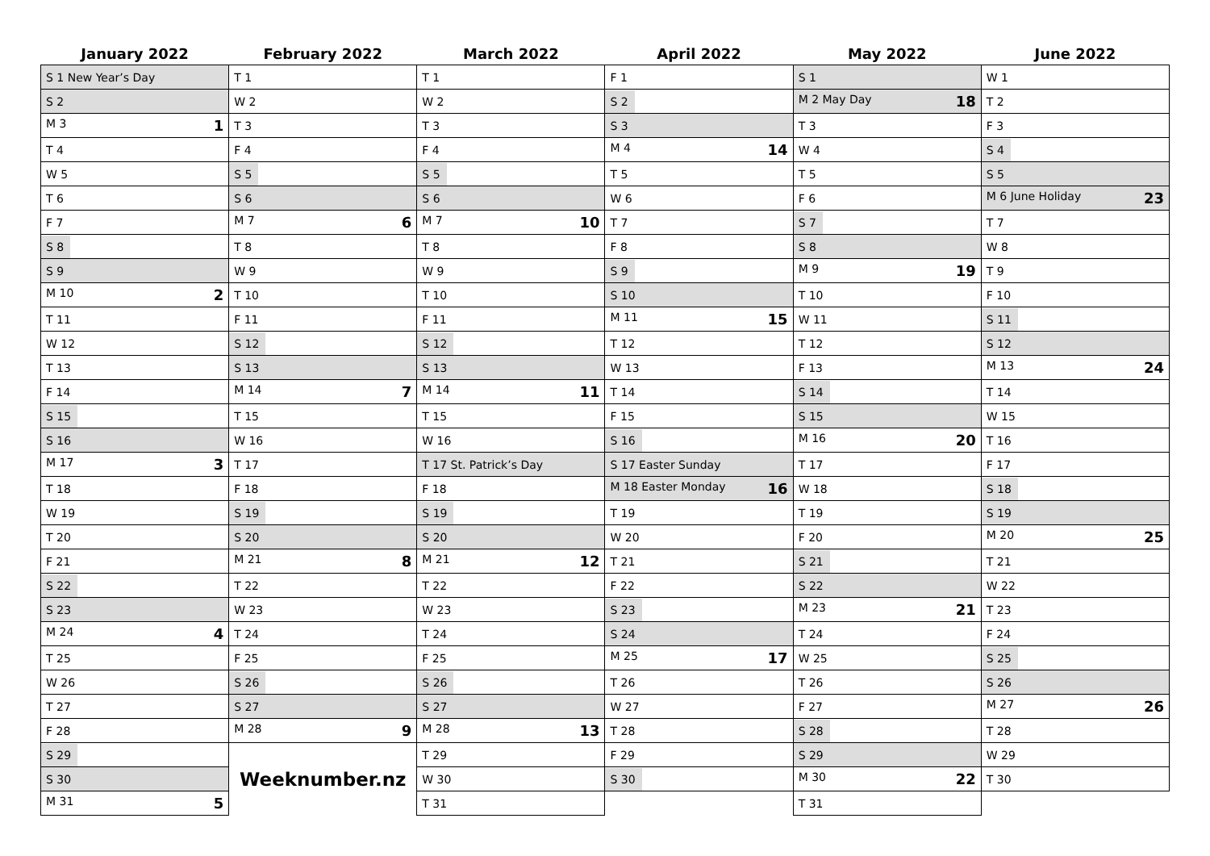| January 2022 | February 2022 | March 2022 | April 2022 | May 2022 | June 2022 |
| --- | --- | --- | --- | --- | --- |
| S 1 New Year’s Day | T 1 | T 1 | F 1 | S 1 | W 1 |
| S 2 | W 2 | W 2 | S 2 | M 2 May Day 18 | T 2 |
| M 3 1 | T 3 | T 3 | S 3 | T 3 | F 3 |
| T 4 | F 4 | F 4 | M 4 14 | W 4 | S 4 |
| W 5 | S 5 | S 5 | T 5 | T 5 | S 5 |
| T 6 | S 6 | S 6 | W 6 | F 6 | M 6 June Holiday 23 |
| F 7 | M 7 6 | M 7 10 | T 7 | S 7 | T 7 |
| S 8 | T 8 | T 8 | F 8 | S 8 | W 8 |
| S 9 | W 9 | W 9 | S 9 | M 9 19 | T 9 |
| M 10 2 | T 10 | T 10 | S 10 | T 10 | F 10 |
| T 11 | F 11 | F 11 | M 11 15 | W 11 | S 11 |
| W 12 | S 12 | S 12 | T 12 | T 12 | S 12 |
| T 13 | S 13 | S 13 | W 13 | F 13 | M 13 24 |
| F 14 | M 14 7 | M 14 11 | T 14 | S 14 | T 14 |
| S 15 | T 15 | T 15 | F 15 | S 15 | W 15 |
| S 16 | W 16 | W 16 | S 16 | M 16 20 | T 16 |
| M 17 3 | T 17 | T 17 St. Patrick’s Day | S 17 Easter Sunday | T 17 | F 17 |
| T 18 | F 18 | F 18 | M 18 Easter Monday 16 | W 18 | S 18 |
| W 19 | S 19 | S 19 | T 19 | T 19 | S 19 |
| T 20 | S 20 | S 20 | W 20 | F 20 | M 20 25 |
| F 21 | M 21 8 | M 21 12 | T 21 | S 21 | T 21 |
| S 22 | T 22 | T 22 | F 22 | S 22 | W 22 |
| S 23 | W 23 | W 23 | S 23 | M 23 21 | T 23 |
| M 24 4 | T 24 | T 24 | S 24 | T 24 | F 24 |
| T 25 | F 25 | F 25 | M 25 17 | W 25 | S 25 |
| W 26 | S 26 | S 26 | T 26 | T 26 | S 26 |
| T 27 | S 27 | S 27 | W 27 | F 27 | M 27 26 |
| F 28 | M 28 9 | M 28 13 | T 28 | S 28 | T 28 |
| S 29 | Weeknumber.nz | T 29 | F 29 | S 29 | W 29 |
| S 30 | | W 30 | S 30 | M 30 22 | T 30 |
| M 31 5 | | T 31 | | T 31 | |